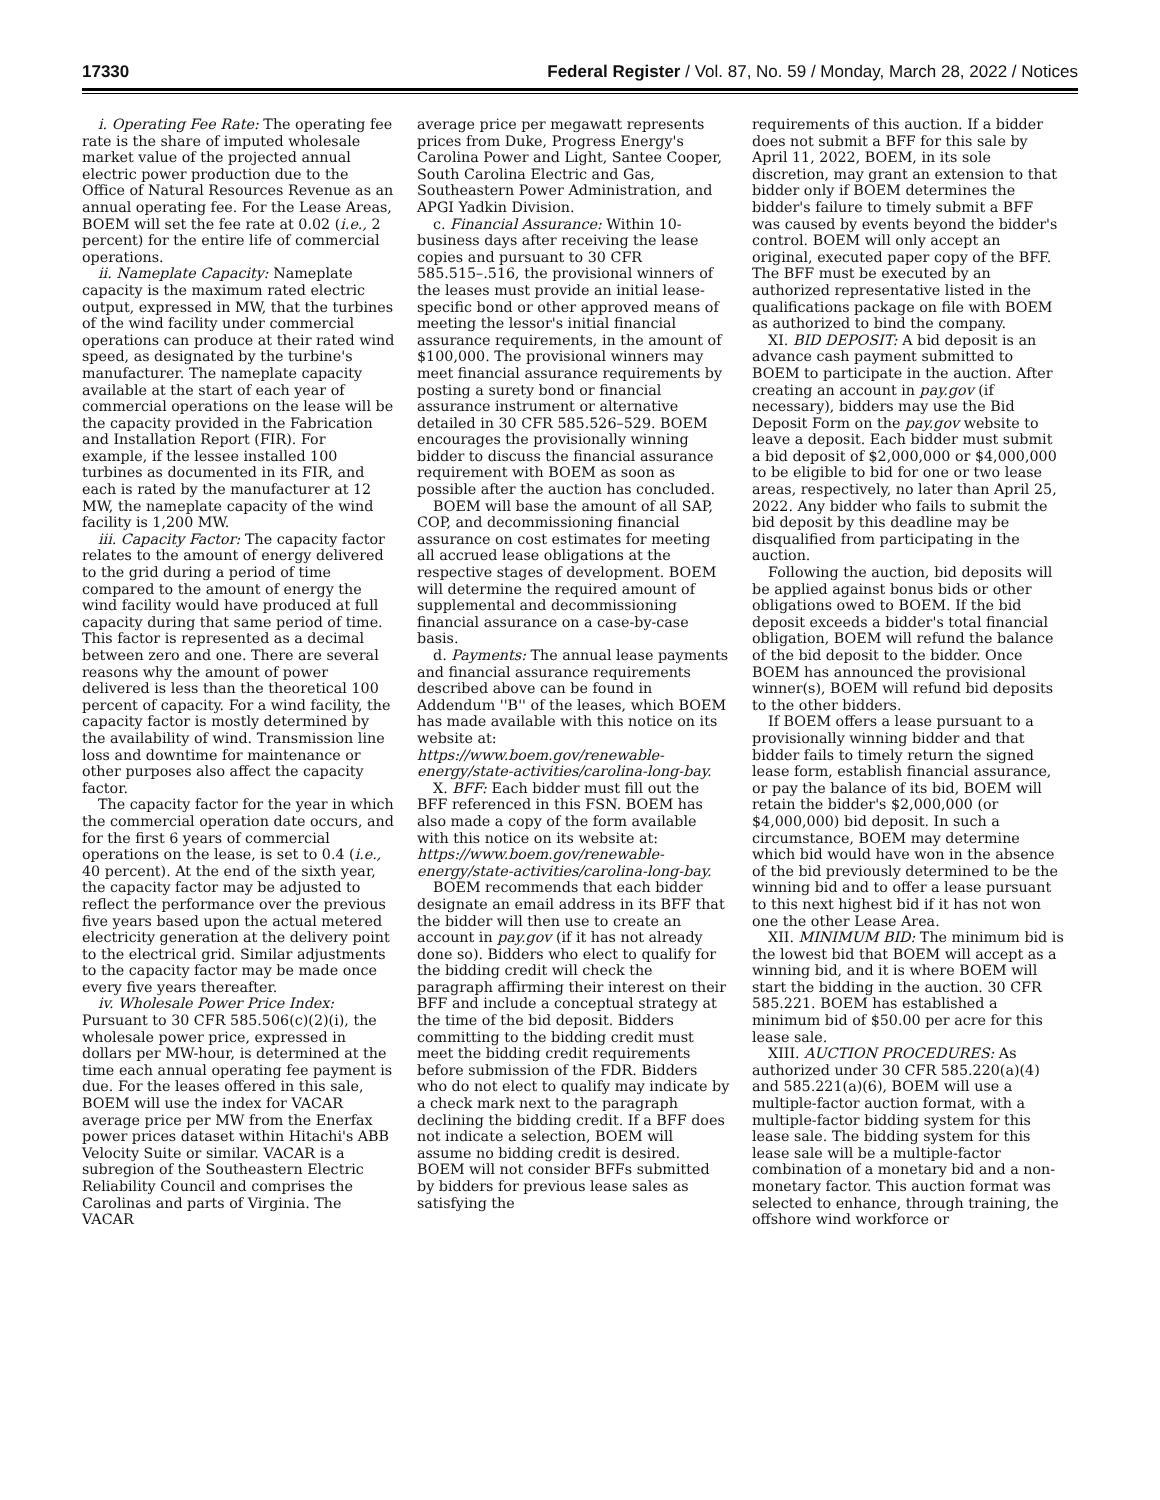17330 Federal Register / Vol. 87, No. 59 / Monday, March 28, 2022 / Notices
i. Operating Fee Rate: The operating fee rate is the share of imputed wholesale market value of the projected annual electric power production due to the Office of Natural Resources Revenue as an annual operating fee. For the Lease Areas, BOEM will set the fee rate at 0.02 (i.e., 2 percent) for the entire life of commercial operations.
ii. Nameplate Capacity: Nameplate capacity is the maximum rated electric output, expressed in MW, that the turbines of the wind facility under commercial operations can produce at their rated wind speed, as designated by the turbine's manufacturer. The nameplate capacity available at the start of each year of commercial operations on the lease will be the capacity provided in the Fabrication and Installation Report (FIR). For example, if the lessee installed 100 turbines as documented in its FIR, and each is rated by the manufacturer at 12 MW, the nameplate capacity of the wind facility is 1,200 MW.
iii. Capacity Factor: The capacity factor relates to the amount of energy delivered to the grid during a period of time compared to the amount of energy the wind facility would have produced at full capacity during that same period of time. This factor is represented as a decimal between zero and one. There are several reasons why the amount of power delivered is less than the theoretical 100 percent of capacity. For a wind facility, the capacity factor is mostly determined by the availability of wind. Transmission line loss and downtime for maintenance or other purposes also affect the capacity factor.
The capacity factor for the year in which the commercial operation date occurs, and for the first 6 years of commercial operations on the lease, is set to 0.4 (i.e., 40 percent). At the end of the sixth year, the capacity factor may be adjusted to reflect the performance over the previous five years based upon the actual metered electricity generation at the delivery point to the electrical grid. Similar adjustments to the capacity factor may be made once every five years thereafter.
iv. Wholesale Power Price Index: Pursuant to 30 CFR 585.506(c)(2)(i), the wholesale power price, expressed in dollars per MW-hour, is determined at the time each annual operating fee payment is due. For the leases offered in this sale, BOEM will use the index for VACAR average price per MW from the Enerfax power prices dataset within Hitachi's ABB Velocity Suite or similar. VACAR is a subregion of the Southeastern Electric Reliability Council and comprises the Carolinas and parts of Virginia. The VACAR
average price per megawatt represents prices from Duke, Progress Energy's Carolina Power and Light, Santee Cooper, South Carolina Electric and Gas, Southeastern Power Administration, and APGI Yadkin Division.
c. Financial Assurance: Within 10-business days after receiving the lease copies and pursuant to 30 CFR 585.515–.516, the provisional winners of the leases must provide an initial lease-specific bond or other approved means of meeting the lessor's initial financial assurance requirements, in the amount of $100,000. The provisional winners may meet financial assurance requirements by posting a surety bond or financial assurance instrument or alternative detailed in 30 CFR 585.526–529. BOEM encourages the provisionally winning bidder to discuss the financial assurance requirement with BOEM as soon as possible after the auction has concluded.
BOEM will base the amount of all SAP, COP, and decommissioning financial assurance on cost estimates for meeting all accrued lease obligations at the respective stages of development. BOEM will determine the required amount of supplemental and decommissioning financial assurance on a case-by-case basis.
d. Payments: The annual lease payments and financial assurance requirements described above can be found in Addendum ''B'' of the leases, which BOEM has made available with this notice on its website at: https://www.boem.gov/renewable-energy/state-activities/carolina-long-bay.
X. BFF: Each bidder must fill out the BFF referenced in this FSN. BOEM has also made a copy of the form available with this notice on its website at: https://www.boem.gov/renewable-energy/state-activities/carolina-long-bay.
BOEM recommends that each bidder designate an email address in its BFF that the bidder will then use to create an account in pay.gov (if it has not already done so). Bidders who elect to qualify for the bidding credit will check the paragraph affirming their interest on their BFF and include a conceptual strategy at the time of the bid deposit. Bidders committing to the bidding credit must meet the bidding credit requirements before submission of the FDR. Bidders who do not elect to qualify may indicate by a check mark next to the paragraph declining the bidding credit. If a BFF does not indicate a selection, BOEM will assume no bidding credit is desired. BOEM will not consider BFFs submitted by bidders for previous lease sales as satisfying the
requirements of this auction. If a bidder does not submit a BFF for this sale by April 11, 2022, BOEM, in its sole discretion, may grant an extension to that bidder only if BOEM determines the bidder's failure to timely submit a BFF was caused by events beyond the bidder's control. BOEM will only accept an original, executed paper copy of the BFF. The BFF must be executed by an authorized representative listed in the qualifications package on file with BOEM as authorized to bind the company.
XI. BID DEPOSIT: A bid deposit is an advance cash payment submitted to BOEM to participate in the auction. After creating an account in pay.gov (if necessary), bidders may use the Bid Deposit Form on the pay.gov website to leave a deposit. Each bidder must submit a bid deposit of $2,000,000 or $4,000,000 to be eligible to bid for one or two lease areas, respectively, no later than April 25, 2022. Any bidder who fails to submit the bid deposit by this deadline may be disqualified from participating in the auction.
Following the auction, bid deposits will be applied against bonus bids or other obligations owed to BOEM. If the bid deposit exceeds a bidder's total financial obligation, BOEM will refund the balance of the bid deposit to the bidder. Once BOEM has announced the provisional winner(s), BOEM will refund bid deposits to the other bidders.
If BOEM offers a lease pursuant to a provisionally winning bidder and that bidder fails to timely return the signed lease form, establish financial assurance, or pay the balance of its bid, BOEM will retain the bidder's $2,000,000 (or $4,000,000) bid deposit. In such a circumstance, BOEM may determine which bid would have won in the absence of the bid previously determined to be the winning bid and to offer a lease pursuant to this next highest bid if it has not won one the other Lease Area.
XII. MINIMUM BID: The minimum bid is the lowest bid that BOEM will accept as a winning bid, and it is where BOEM will start the bidding in the auction. 30 CFR 585.221. BOEM has established a minimum bid of $50.00 per acre for this lease sale.
XIII. AUCTION PROCEDURES: As authorized under 30 CFR 585.220(a)(4) and 585.221(a)(6), BOEM will use a multiple-factor auction format, with a multiple-factor bidding system for this lease sale. The bidding system for this lease sale will be a multiple-factor combination of a monetary bid and a non-monetary factor. This auction format was selected to enhance, through training, the offshore wind workforce or